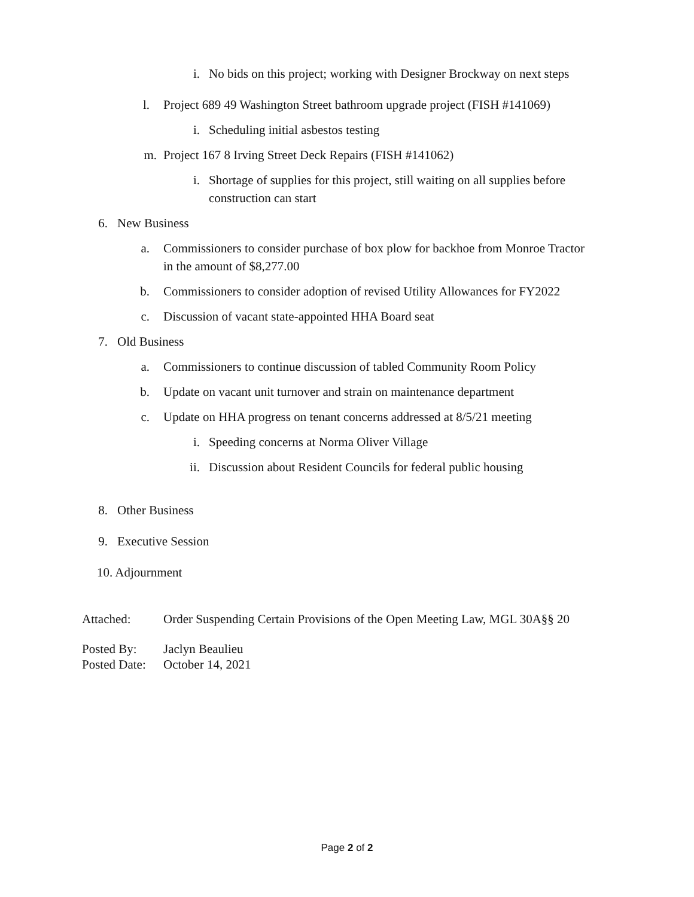i. No bids on this project; working with Designer Brockway on next steps
l. Project 689 49 Washington Street bathroom upgrade project (FISH #141069)
i. Scheduling initial asbestos testing
m. Project 167 8 Irving Street Deck Repairs (FISH #141062)
i. Shortage of supplies for this project, still waiting on all supplies before construction can start
6. New Business
a. Commissioners to consider purchase of box plow for backhoe from Monroe Tractor in the amount of $8,277.00
b. Commissioners to consider adoption of revised Utility Allowances for FY2022
c. Discussion of vacant state-appointed HHA Board seat
7. Old Business
a. Commissioners to continue discussion of tabled Community Room Policy
b. Update on vacant unit turnover and strain on maintenance department
c. Update on HHA progress on tenant concerns addressed at 8/5/21 meeting
i. Speeding concerns at Norma Oliver Village
ii. Discussion about Resident Councils for federal public housing
8. Other Business
9. Executive Session
10. Adjournment
Attached: Order Suspending Certain Provisions of the Open Meeting Law, MGL 30A§§ 20
Posted By: Jaclyn Beaulieu
Posted Date: October 14, 2021
Page 2 of 2